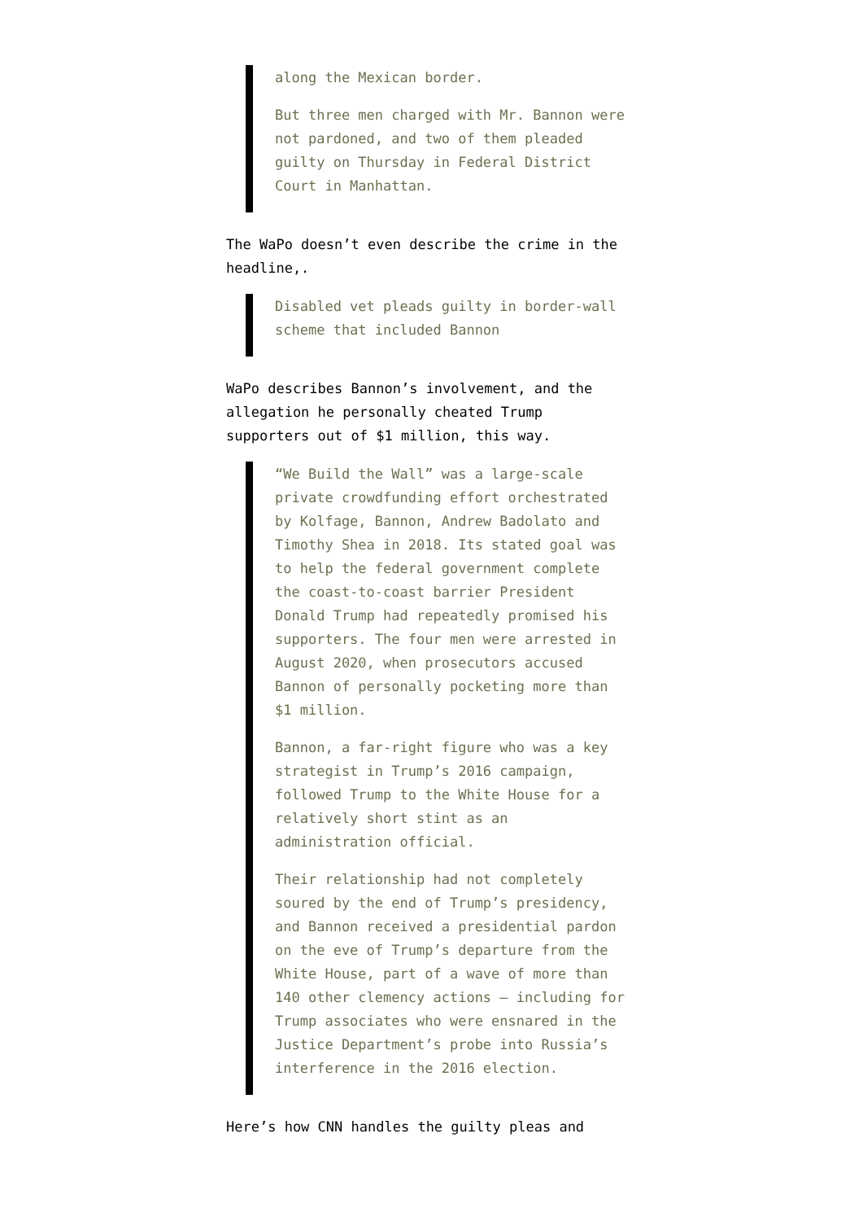along the Mexican border.
But three men charged with Mr. Bannon were not pardoned, and two of them pleaded guilty on Thursday in Federal District Court in Manhattan.
The WaPo doesn’t even describe the crime in the headline,.
Disabled vet pleads guilty in border-wall scheme that included Bannon
WaPo describes Bannon’s involvement, and the allegation he personally cheated Trump supporters out of $1 million, this way.
“We Build the Wall” was a large-scale private crowdfunding effort orchestrated by Kolfage, Bannon, Andrew Badolato and Timothy Shea in 2018. Its stated goal was to help the federal government complete the coast-to-coast barrier President Donald Trump had repeatedly promised his supporters. The four men were arrested in August 2020, when prosecutors accused Bannon of personally pocketing more than $1 million.
Bannon, a far-right figure who was a key strategist in Trump’s 2016 campaign, followed Trump to the White House for a relatively short stint as an administration official.
Their relationship had not completely soured by the end of Trump’s presidency, and Bannon received a presidential pardon on the eve of Trump’s departure from the White House, part of a wave of more than 140 other clemency actions — including for Trump associates who were ensnared in the Justice Department’s probe into Russia’s interference in the 2016 election.
Here’s how CNN handles the guilty pleas and